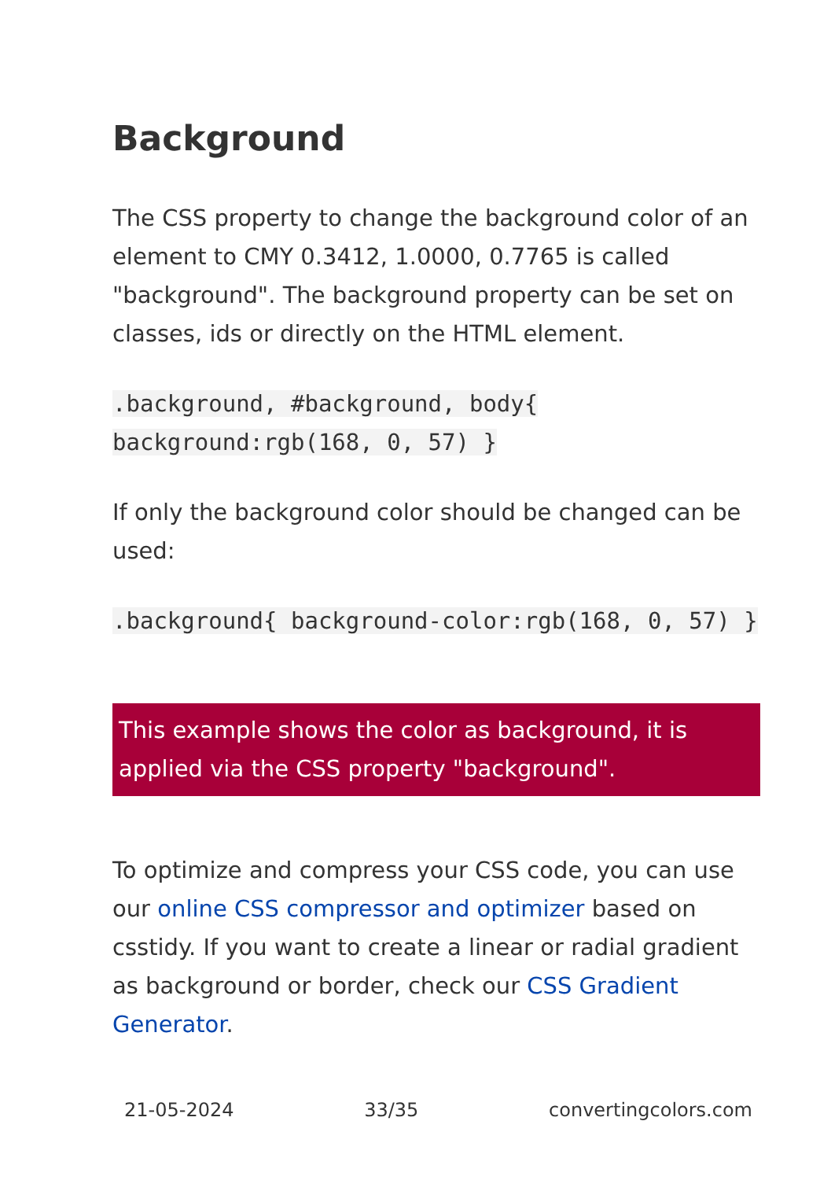Background
The CSS property to change the background color of an element to CMY 0.3412, 1.0000, 0.7765 is called "background". The background property can be set on classes, ids or directly on the HTML element.
.background, #background, body{ background:rgb(168, 0, 57) }
If only the background color should be changed can be used:
.background{ background-color:rgb(168, 0, 57) }
This example shows the color as background, it is applied via the CSS property "background".
To optimize and compress your CSS code, you can use our online CSS compressor and optimizer based on csstidy. If you want to create a linear or radial gradient as background or border, check our CSS Gradient Generator.
21-05-2024 33/35 convertingcolors.com